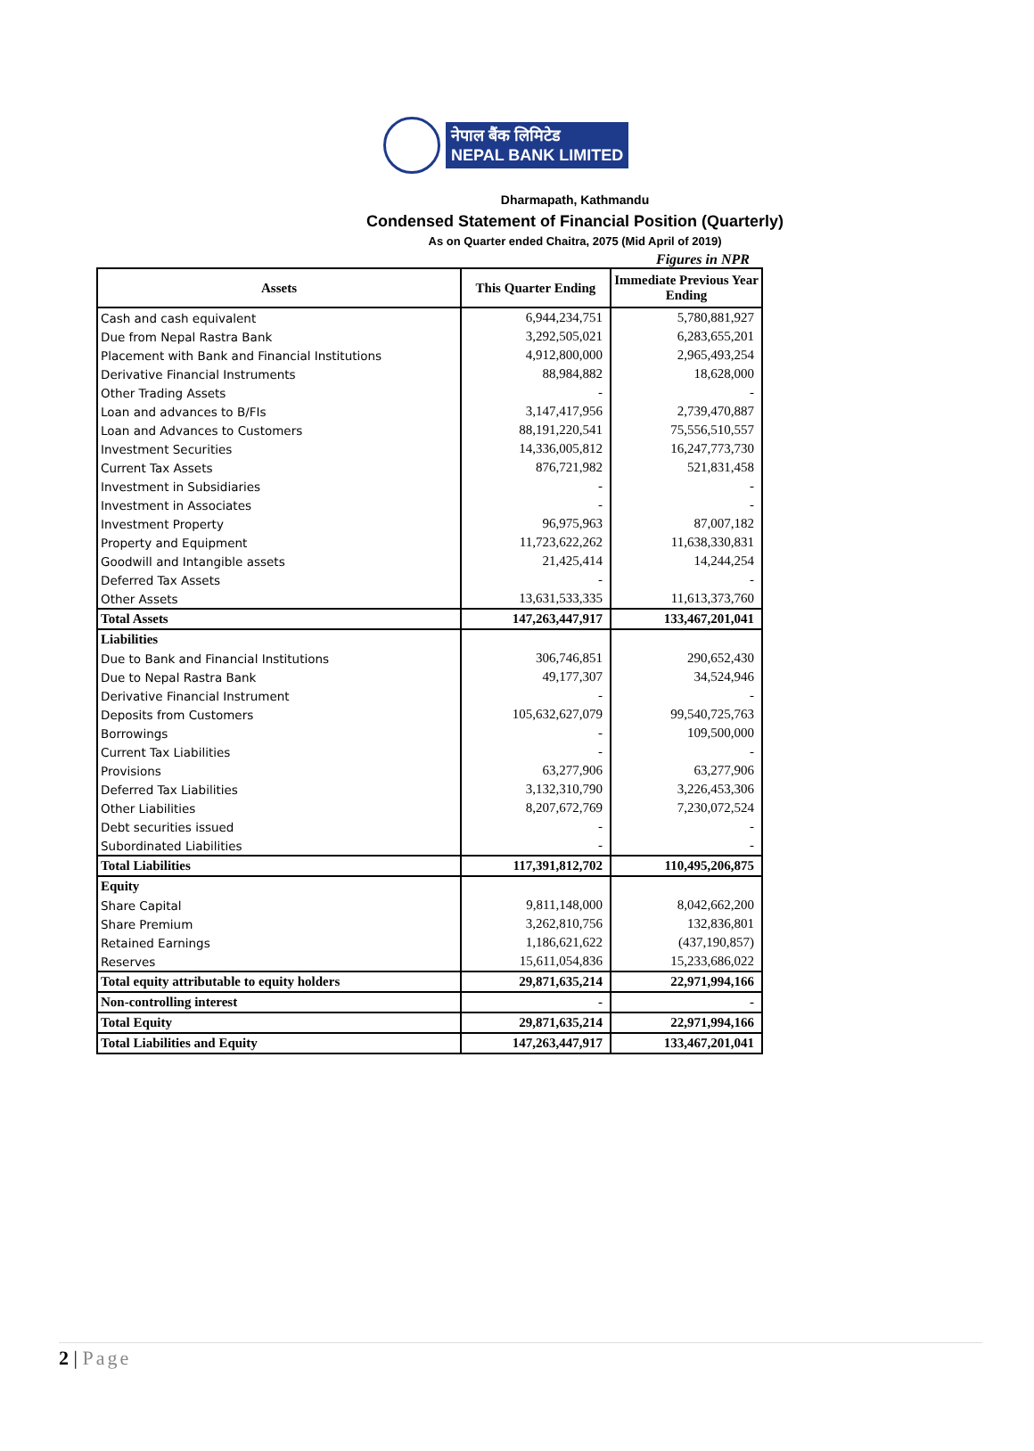नेपाल बैंक लिमिटेड
NEPAL BANK LIMITED
Dharmapath, Kathmandu
Condensed Statement of Financial Position (Quarterly)
As on Quarter ended Chaitra, 2075 (Mid April of 2019)
Figures in NPR
| Assets | This Quarter Ending | Immediate Previous Year Ending |
| --- | --- | --- |
| Cash and cash equivalent | 6,944,234,751 | 5,780,881,927 |
| Due from Nepal Rastra Bank | 3,292,505,021 | 6,283,655,201 |
| Placement with Bank and Financial Institutions | 4,912,800,000 | 2,965,493,254 |
| Derivative Financial Instruments | 88,984,882 | 18,628,000 |
| Other Trading Assets | - | - |
| Loan and advances to B/FIs | 3,147,417,956 | 2,739,470,887 |
| Loan and Advances to Customers | 88,191,220,541 | 75,556,510,557 |
| Investment Securities | 14,336,005,812 | 16,247,773,730 |
| Current Tax Assets | 876,721,982 | 521,831,458 |
| Investment in Subsidiaries | - | - |
| Investment in Associates | - | - |
| Investment Property | 96,975,963 | 87,007,182 |
| Property and Equipment | 11,723,622,262 | 11,638,330,831 |
| Goodwill and Intangible assets | 21,425,414 | 14,244,254 |
| Deferred Tax Assets | - | - |
| Other Assets | 13,631,533,335 | 11,613,373,760 |
| Total Assets | 147,263,447,917 | 133,467,201,041 |
| Liabilities | | |
| Due to Bank and Financial Institutions | 306,746,851 | 290,652,430 |
| Due to Nepal Rastra Bank | 49,177,307 | 34,524,946 |
| Derivative Financial Instrument | - | - |
| Deposits from Customers | 105,632,627,079 | 99,540,725,763 |
| Borrowings | - | 109,500,000 |
| Current Tax Liabilities | - | - |
| Provisions | 63,277,906 | 63,277,906 |
| Deferred Tax Liabilities | 3,132,310,790 | 3,226,453,306 |
| Other Liabilities | 8,207,672,769 | 7,230,072,524 |
| Debt securities issued | - | - |
| Subordinated Liabilities | - | - |
| Total Liabilities | 117,391,812,702 | 110,495,206,875 |
| Equity | | |
| Share Capital | 9,811,148,000 | 8,042,662,200 |
| Share Premium | 3,262,810,756 | 132,836,801 |
| Retained Earnings | 1,186,621,622 | (437,190,857) |
| Reserves | 15,611,054,836 | 15,233,686,022 |
| Total equity attributable to equity holders | 29,871,635,214 | 22,971,994,166 |
| Non-controlling interest | - | - |
| Total Equity | 29,871,635,214 | 22,971,994,166 |
| Total Liabilities and Equity | 147,263,447,917 | 133,467,201,041 |
2 | Page